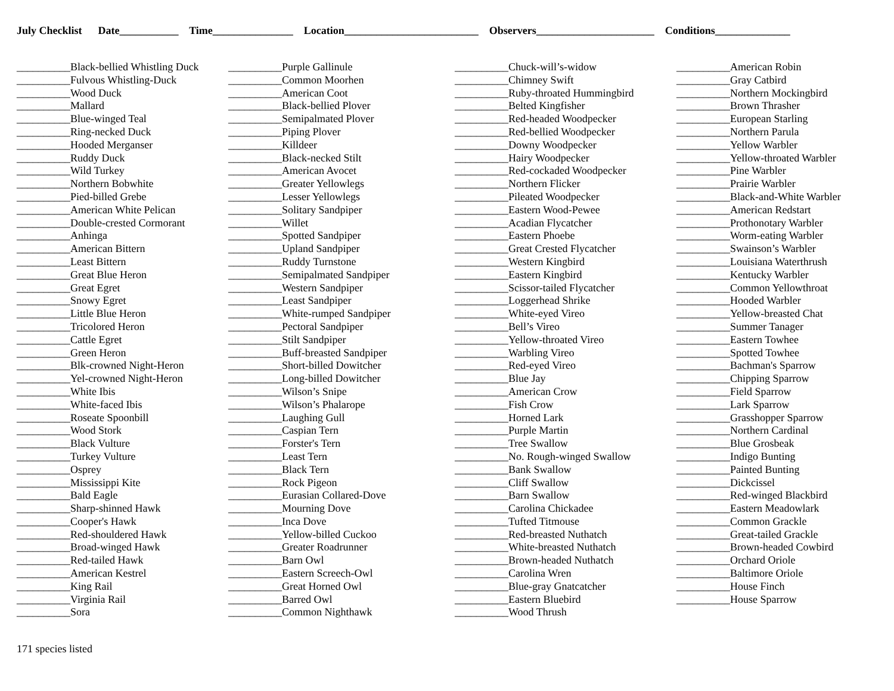July Checklist Date___________ Time_______________ Location_________________________ Observers______________________ Conditions______________
__________Black-bellied Whistling Duck
__________Fulvous Whistling-Duck
__________Wood Duck
__________Mallard
__________Blue-winged Teal
__________Ring-necked Duck
__________Hooded Merganser
__________Ruddy Duck
__________Wild Turkey
__________Northern Bobwhite
__________Pied-billed Grebe
__________American White Pelican
__________Double-crested Cormorant
__________Anhinga
__________American Bittern
__________Least Bittern
__________Great Blue Heron
__________Great Egret
__________Snowy Egret
__________Little Blue Heron
__________Tricolored Heron
__________Cattle Egret
__________Green Heron
__________Blk-crowned Night-Heron
__________Yel-crowned Night-Heron
__________White Ibis
__________White-faced Ibis
__________Roseate Spoonbill
__________Wood Stork
__________Black Vulture
__________Turkey Vulture
__________Osprey
__________Mississippi Kite
__________Bald Eagle
__________Sharp-shinned Hawk
__________Cooper's Hawk
__________Red-shouldered Hawk
__________Broad-winged Hawk
__________Red-tailed Hawk
__________American Kestrel
__________King Rail
__________Virginia Rail
__________Sora
__________Purple Gallinule
__________Common Moorhen
__________American Coot
__________Black-bellied Plover
__________Semipalmated Plover
__________Piping Plover
__________Killdeer
__________Black-necked Stilt
__________American Avocet
__________Greater Yellowlegs
__________Lesser Yellowlegs
__________Solitary Sandpiper
__________Willet
__________Spotted Sandpiper
__________Upland Sandpiper
__________Ruddy Turnstone
__________Semipalmated Sandpiper
__________Western Sandpiper
__________Least Sandpiper
__________White-rumped Sandpiper
__________Pectoral Sandpiper
__________Stilt Sandpiper
__________Buff-breasted Sandpiper
__________Short-billed Dowitcher
__________Long-billed Dowitcher
__________Wilson’s Snipe
__________Wilson’s Phalarope
__________Laughing Gull
__________Caspian Tern
__________Forster's Tern
__________Least Tern
__________Black Tern
__________Rock Pigeon
__________Eurasian Collared-Dove
__________Mourning Dove
__________Inca Dove
__________Yellow-billed Cuckoo
__________Greater Roadrunner
__________Barn Owl
__________Eastern Screech-Owl
__________Great Horned Owl
__________Barred Owl
__________Common Nighthawk
__________Chuck-will’s-widow
__________Chimney Swift
__________Ruby-throated Hummingbird
__________Belted Kingfisher
__________Red-headed Woodpecker
__________Red-bellied Woodpecker
__________Downy Woodpecker
__________Hairy Woodpecker
__________Red-cockaded Woodpecker
__________Northern Flicker
__________Pileated Woodpecker
__________Eastern Wood-Pewee
__________Acadian Flycatcher
__________Eastern Phoebe
__________Great Crested Flycatcher
__________Western Kingbird
__________Eastern Kingbird
__________Scissor-tailed Flycatcher
__________Loggerhead Shrike
__________White-eyed Vireo
__________Bell’s Vireo
__________Yellow-throated Vireo
__________Warbling Vireo
__________Red-eyed Vireo
__________Blue Jay
__________American Crow
__________Fish Crow
__________Horned Lark
__________Purple Martin
__________Tree Swallow
__________No. Rough-winged Swallow
__________Bank Swallow
__________Cliff Swallow
__________Barn Swallow
__________Carolina Chickadee
__________Tufted Titmouse
__________Red-breasted Nuthatch
__________White-breasted Nuthatch
__________Brown-headed Nuthatch
__________Carolina Wren
__________Blue-gray Gnatcatcher
__________Eastern Bluebird
__________Wood Thrush
__________American Robin
__________Gray Catbird
__________Northern Mockingbird
__________Brown Thrasher
__________European Starling
__________Northern Parula
__________Yellow Warbler
__________Yellow-throated Warbler
__________Pine Warbler
__________Prairie Warbler
__________Black-and-White Warbler
__________American Redstart
__________Prothonotary Warbler
__________Worm-eating Warbler
__________Swainson’s Warbler
__________Louisiana Waterthrush
__________Kentucky Warbler
__________Common Yellowthroat
__________Hooded Warbler
__________Yellow-breasted Chat
__________Summer Tanager
__________Eastern Towhee
__________Spotted Towhee
__________Bachman's Sparrow
__________Chipping Sparrow
__________Field Sparrow
__________Lark Sparrow
__________Grasshopper Sparrow
__________Northern Cardinal
__________Blue Grosbeak
__________Indigo Bunting
__________Painted Bunting
__________Dickcissel
__________Red-winged Blackbird
__________Eastern Meadowlark
__________Common Grackle
__________Great-tailed Grackle
__________Brown-headed Cowbird
__________Orchard Oriole
__________Baltimore Oriole
__________House Finch
__________House Sparrow
171 species listed